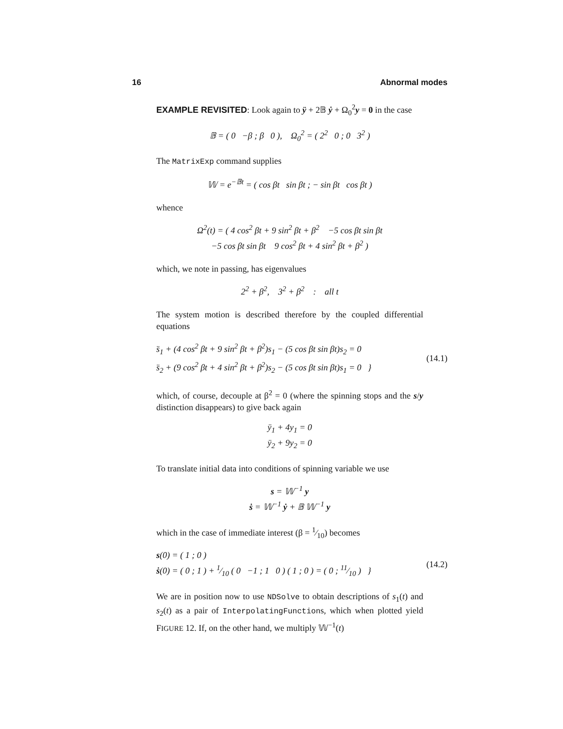16 Abnormal modes
EXAMPLE REVISITED: Look again to ÿ + 2𝔹 ẏ + Ω<sub>0</sub><sup>2</sup>y = 0 in the case
𝔹 = ( 0 −β ; β 0 ), Ω<sub>0</sub><sup>2</sup> = ( 2<sup>2</sup> 0 ; 0 3<sup>2</sup> )
The MatrixExp command supplies
𝕎 = e<sup>−𝔹t</sup> = ( cos βt sin βt ; − sin βt cos βt )
whence
Ω<sup>2</sup>(t) = ( 4 cos<sup>2</sup> βt + 9 sin<sup>2</sup> βt + β<sup>2</sup> −5 cos βt sin βt
−5 cos βt sin βt 9 cos<sup>2</sup> βt + 4 sin<sup>2</sup> βt + β<sup>2</sup> )
which, we note in passing, has eigenvalues
2<sup>2</sup> + β<sup>2</sup>, 3<sup>2</sup> + β<sup>2</sup> : all t
The system motion is described therefore by the coupled differential equations
s̈<sub>1</sub> + (4 cos<sup>2</sup> βt + 9 sin<sup>2</sup> βt + β<sup>2</sup>)s<sub>1</sub> − (5 cos βt sin βt)s<sub>2</sub> = 0
s̈<sub>2</sub> + (9 cos<sup>2</sup> βt + 4 sin<sup>2</sup> βt + β<sup>2</sup>)s<sub>2</sub> − (5 cos βt sin βt)s<sub>1</sub> = 0 }
(14.1)
which, of course, decouple at β<sup>2</sup> = 0 (where the spinning stops and the s/y distinction disappears) to give back again
ÿ<sub>1</sub> + 4y<sub>1</sub> = 0
ÿ<sub>2</sub> + 9y<sub>2</sub> = 0
To translate initial data into conditions of spinning variable we use
s = 𝕎<sup>−1</sup> y
ṡ = 𝕎<sup>−1</sup> ẏ + 𝔹 𝕎<sup>−1</sup> y
which in the case of immediate interest (β = 1⁄10) becomes
s(0) = ( 1 ; 0 )
ṡ(0) = ( 0 ; 1 ) + 1⁄10 ( 0 −1 ; 1 0 ) ( 1 ; 0 ) = ( 0 ; 11⁄10 ) }
(14.2)
We are in position now to use NDSolve to obtain descriptions of s<sub>1</sub>(t) and s<sub>2</sub>(t) as a pair of InterpolatingFunctions, which when plotted yield FIGURE 12. If, on the other hand, we multiply 𝕎<sup>−1</sup>(t)